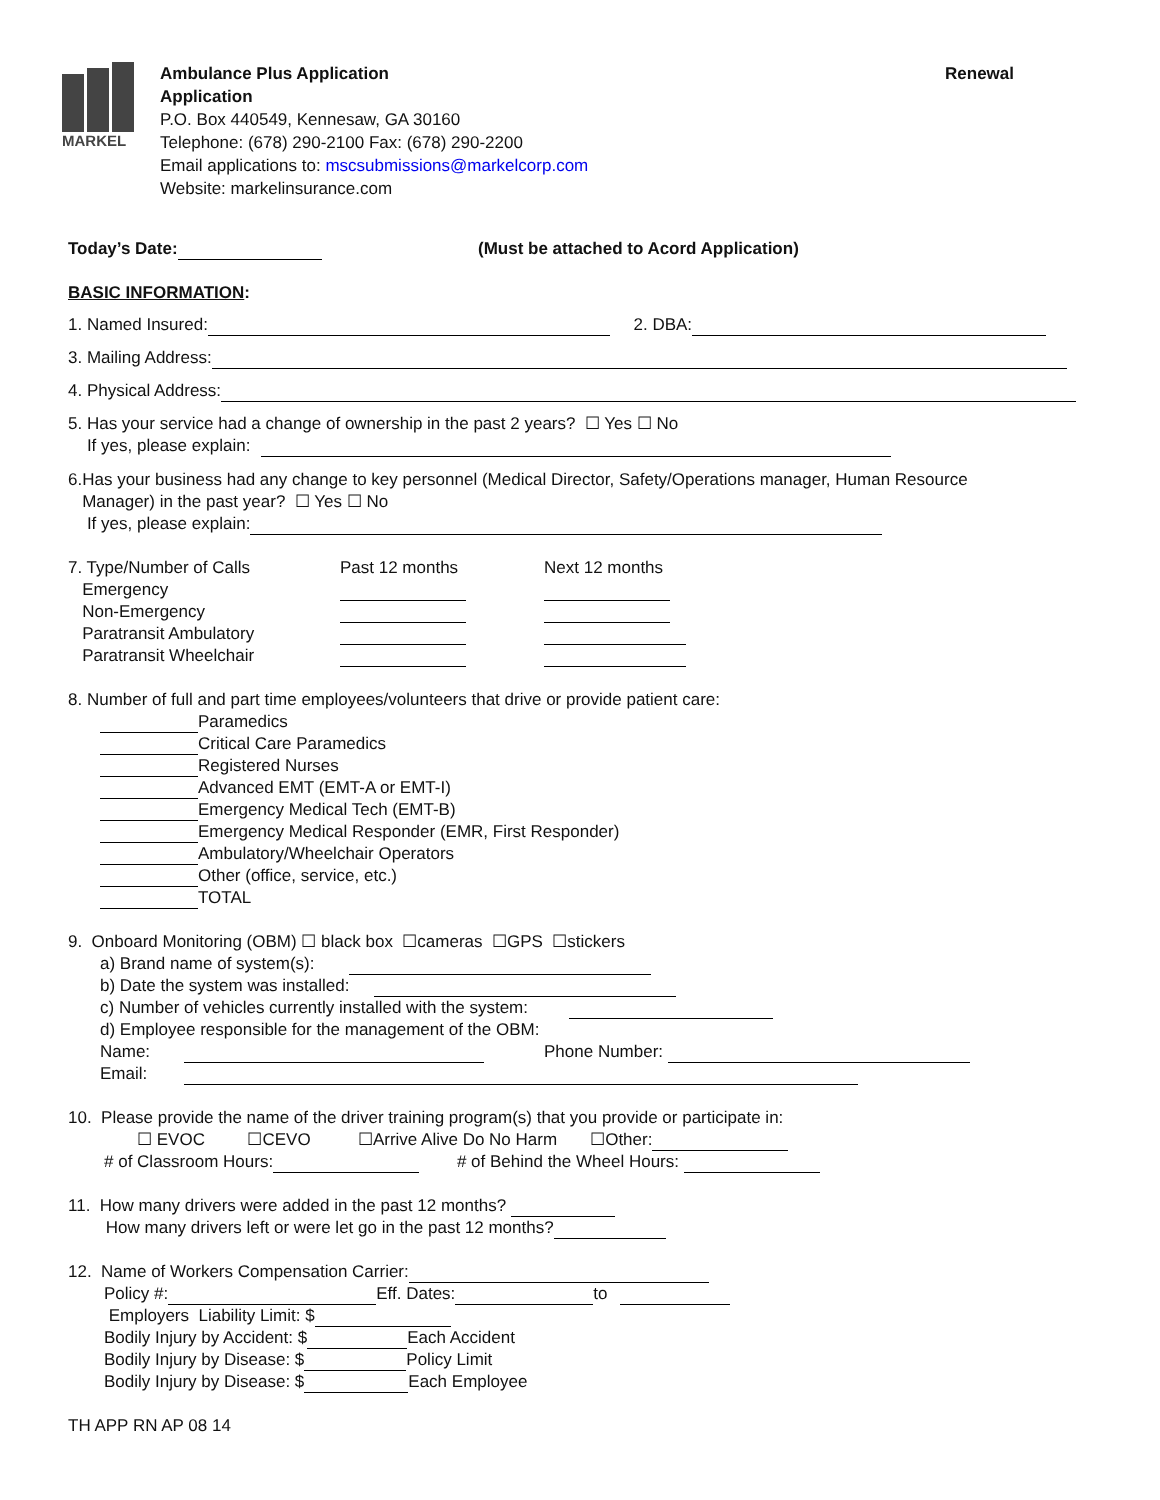MARKEL
Ambulance Plus Application Renewal
Application
P.O. Box 440549, Kennesaw, GA 30160
Telephone: (678) 290-2100 Fax: (678) 290-2200
Email applications to: mscsubmissions@markelcorp.com
Website: markelinsurance.com
Today’s Date: (Must be attached to Acord Application)
BASIC INFORMATION:
1. Named Insured: 2. DBA:
3. Mailing Address:
4. Physical Address:
5. Has your service had a change of ownership in the past 2 years? ☐ Yes ☐ No
If yes, please explain:
6.Has your business had any change to key personnel (Medical Director, Safety/Operations manager, Human Resource
Manager) in the past year? ☐ Yes ☐ No
If yes, please explain:
7. Type/Number of Calls Past 12 months Next 12 months Emergency Non-Emergency Paratransit Ambulatory Paratransit Wheelchair
8. Number of full and part time employees/volunteers that drive or provide patient care:
Paramedics
Critical Care Paramedics
Registered Nurses
Advanced EMT (EMT-A or EMT-I)
Emergency Medical Tech (EMT-B)
Emergency Medical Responder (EMR, First Responder)
Ambulatory/Wheelchair Operators
Other (office, service, etc.)
TOTAL
9. Onboard Monitoring (OBM) ☐ black box ☐cameras ☐GPS ☐stickers
a) Brand name of system(s):
b) Date the system was installed:
c) Number of vehicles currently installed with the system:
d) Employee responsible for the management of the OBM:
Name: Phone Number:
Email:
10. Please provide the name of the driver training program(s) that you provide or participate in:
☐ EVOC ☐CEVO ☐Arrive Alive Do No Harm ☐Other:
# of Classroom Hours: # of Behind the Wheel Hours:
11. How many drivers were added in the past 12 months?
How many drivers left or were let go in the past 12 months?
12. Name of Workers Compensation Carrier:
Policy #: Eff. Dates: to
Employers Liability Limit: $
Bodily Injury by Accident: $ Each Accident
Bodily Injury by Disease: $ Policy Limit
Bodily Injury by Disease: $ Each Employee
TH APP RN AP 08 14